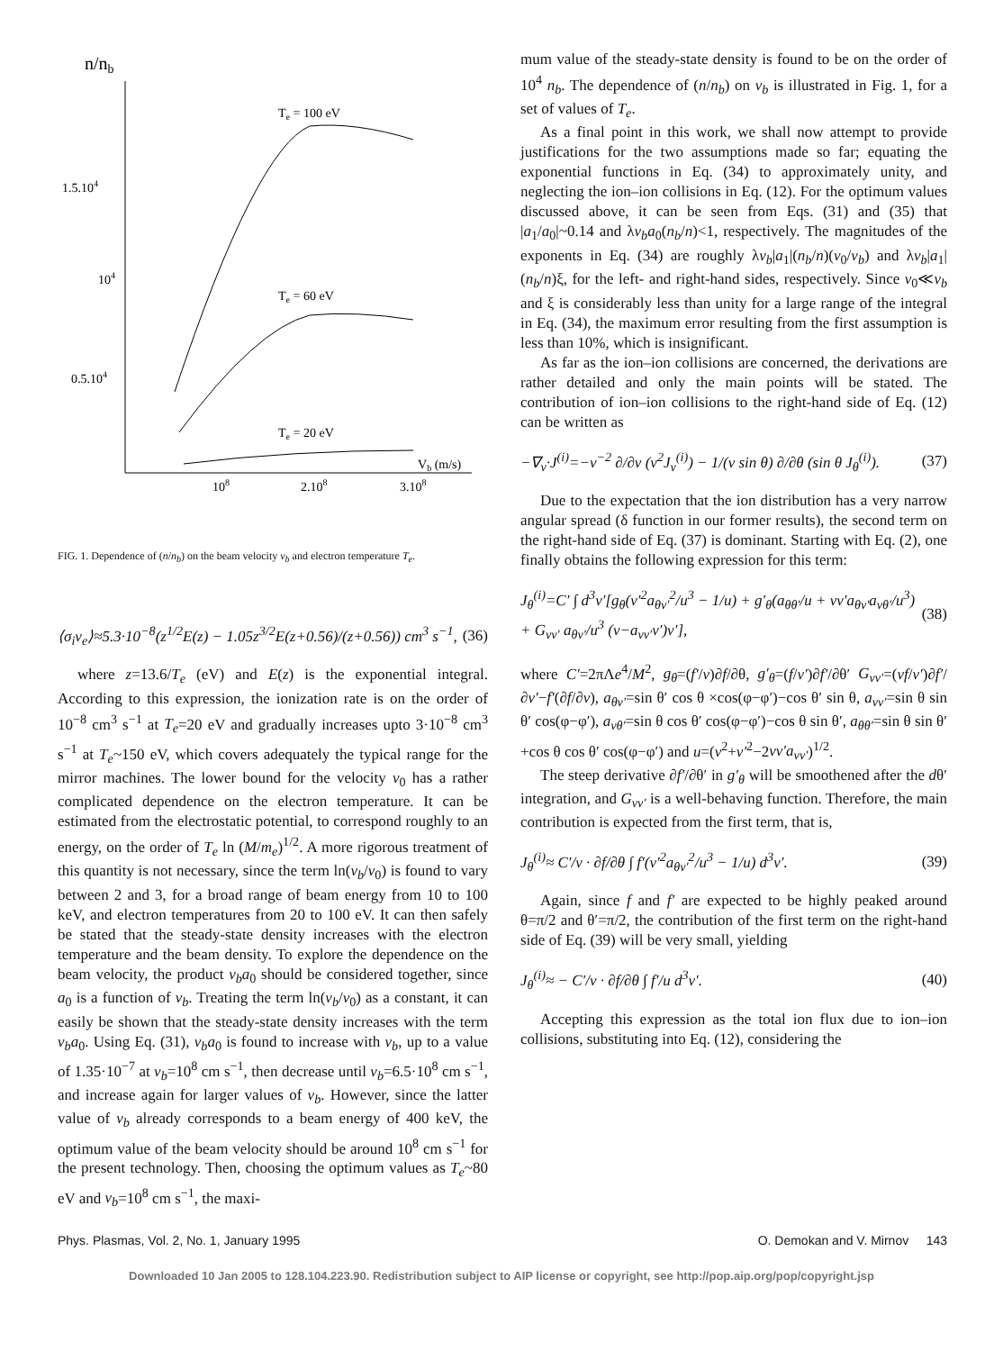n/nb
1.5.104
104
0.5.104
108
2.108
3.108
Te = 100 eV
Te = 60 eV
Te = 20 eV
Vb (m/s)
FIG. 1. Dependence of (n/n<sub>b</sub>) on the beam velocity v<sub>b</sub> and electron temperature T<sub>e</sub>.
⟨σ<sub>i</sub>v<sub>e</sub>⟩≈5.3·10<sup>−8</sup>(z<sup>1/2</sup>E(z) − 1.05z<sup>3/2</sup>E(z+0.56)/(z+0.56)) cm<sup>3</sup> s<sup>−1</sup>, (36)
where z=13.6/T<sub>e</sub> (eV) and E(z) is the exponential integral. According to this expression, the ionization rate is on the order of 10<sup>−8</sup> cm<sup>3</sup> s<sup>−1</sup> at T<sub>e</sub>=20 eV and gradually increases upto 3·10<sup>−8</sup> cm<sup>3</sup> s<sup>−1</sup> at T<sub>e</sub>~150 eV, which covers adequately the typical range for the mirror machines. The lower bound for the velocity v<sub>0</sub> has a rather complicated dependence on the electron temperature. It can be estimated from the electrostatic potential, to correspond roughly to an energy, on the order of T<sub>e</sub> ln (M/m<sub>e</sub>)<sup>1/2</sup>. A more rigorous treatment of this quantity is not necessary, since the term ln(v<sub>b</sub>/v<sub>0</sub>) is found to vary between 2 and 3, for a broad range of beam energy from 10 to 100 keV, and electron temperatures from 20 to 100 eV. It can then safely be stated that the steady-state density increases with the electron temperature and the beam density. To explore the dependence on the beam velocity, the product v<sub>b</sub>a<sub>0</sub> should be considered together, since a<sub>0</sub> is a function of v<sub>b</sub>. Treating the term ln(v<sub>b</sub>/v<sub>0</sub>) as a constant, it can easily be shown that the steady-state density increases with the term v<sub>b</sub>a<sub>0</sub>. Using Eq. (31), v<sub>b</sub>a<sub>0</sub> is found to increase with v<sub>b</sub>, up to a value of 1.35·10<sup>−7</sup> at v<sub>b</sub>=10<sup>8</sup> cm s<sup>−1</sup>, then decrease until v<sub>b</sub>=6.5·10<sup>8</sup> cm s<sup>−1</sup>, and increase again for larger values of v<sub>b</sub>. However, since the latter value of v<sub>b</sub> already corresponds to a beam energy of 400 keV, the optimum value of the beam velocity should be around 10<sup>8</sup> cm s<sup>−1</sup> for the present technology. Then, choosing the optimum values as T<sub>e</sub>~80 eV and v<sub>b</sub>=10<sup>8</sup> cm s<sup>−1</sup>, the maxi-
mum value of the steady-state density is found to be on the order of 10<sup>4</sup> n<sub>b</sub>. The dependence of (n/n<sub>b</sub>) on v<sub>b</sub> is illustrated in Fig. 1, for a set of values of T<sub>e</sub>.
As a final point in this work, we shall now attempt to provide justifications for the two assumptions made so far; equating the exponential functions in Eq. (34) to approximately unity, and neglecting the ion–ion collisions in Eq. (12). For the optimum values discussed above, it can be seen from Eqs. (31) and (35) that |a<sub>1</sub>/a<sub>0</sub>|~0.14 and λv<sub>b</sub>a<sub>0</sub>(n<sub>b</sub>/n)<1, respectively. The magnitudes of the exponents in Eq. (34) are roughly λv<sub>b</sub>|a<sub>1</sub>|(n<sub>b</sub>/n)(v<sub>0</sub>/v<sub>b</sub>) and λv<sub>b</sub>|a<sub>1</sub>|(n<sub>b</sub>/n)ξ, for the left- and right-hand sides, respectively. Since v<sub>0</sub>≪v<sub>b</sub> and ξ is considerably less than unity for a large range of the integral in Eq. (34), the maximum error resulting from the first assumption is less than 10%, which is insignificant.
As far as the ion–ion collisions are concerned, the derivations are rather detailed and only the main points will be stated. The contribution of ion–ion collisions to the right-hand side of Eq. (12) can be written as
−∇<sub>v</sub>·J<sup>(i)</sup>=−v<sup>−2</sup> ∂/∂v (v<sup>2</sup>J<sub>v</sub><sup>(i)</sup>) − 1/(v sin θ) ∂/∂θ (sin θ J<sub>θ</sub><sup>(i)</sup>). (37)
Due to the expectation that the ion distribution has a very narrow angular spread (δ function in our former results), the second term on the right-hand side of Eq. (37) is dominant. Starting with Eq. (2), one finally obtains the following expression for this term:
J<sub>θ</sub><sup>(i)</sup>=C′ ∫ d<sup>3</sup>v′[g<sub>θ</sub>(v′<sup>2</sup>a<sub>θv′</sub><sup>2</sup>/u<sup>3</sup> − 1/u) + g′<sub>θ</sub>(a<sub>θθ′</sub>/u + vv′a<sub>θv′</sub>a<sub>vθ′</sub>/u<sup>3</sup>) + G<sub>vv′</sub> a<sub>θv′</sub>/u<sup>3</sup> (v−a<sub>vv′</sub>v′)v′], (38)
where C′=2πΛe<sup>4</sup>/M<sup>2</sup>, g<sub>θ</sub>=(f′/v)∂f/∂θ, g′<sub>θ</sub>=(f/v′)∂f′/∂θ′ G<sub>vv′</sub>=(vf/v′)∂f′/∂v′−f′(∂f/∂v), a<sub>θv′</sub>=sin θ′ cos θ ×cos(φ−φ′)−cos θ′ sin θ, a<sub>vv′</sub>=sin θ sin θ′ cos(φ−φ′), a<sub>vθ′</sub>=sin θ cos θ′ cos(φ−φ′)−cos θ sin θ′, a<sub>θθ′</sub>=sin θ sin θ′ +cos θ cos θ′ cos(φ−φ′) and u=(v<sup>2</sup>+v′<sup>2</sup>−2vv′a<sub>vv′</sub>)<sup>1/2</sup>.
The steep derivative ∂f′/∂θ′ in g′<sub>θ</sub> will be smoothened after the dθ′ integration, and G<sub>vv′</sub> is a well-behaving function. Therefore, the main contribution is expected from the first term, that is,
J<sub>θ</sub><sup>(i)</sup>≈ C′/v · ∂f/∂θ ∫ f′(v′<sup>2</sup>a<sub>θv′</sub><sup>2</sup>/u<sup>3</sup> − 1/u) d<sup>3</sup>v′. (39)
Again, since f and f′ are expected to be highly peaked around θ=π/2 and θ′=π/2, the contribution of the first term on the right-hand side of Eq. (39) will be very small, yielding
J<sub>θ</sub><sup>(i)</sup>≈ − C′/v · ∂f/∂θ ∫ f′/u d<sup>3</sup>v′. (40)
Accepting this expression as the total ion flux due to ion–ion collisions, substituting into Eq. (12), considering the
Phys. Plasmas, Vol. 2, No. 1, January 1995 O. Demokan and V. Mirnov 143
Downloaded 10 Jan 2005 to 128.104.223.90. Redistribution subject to AIP license or copyright, see http://pop.aip.org/pop/copyright.jsp